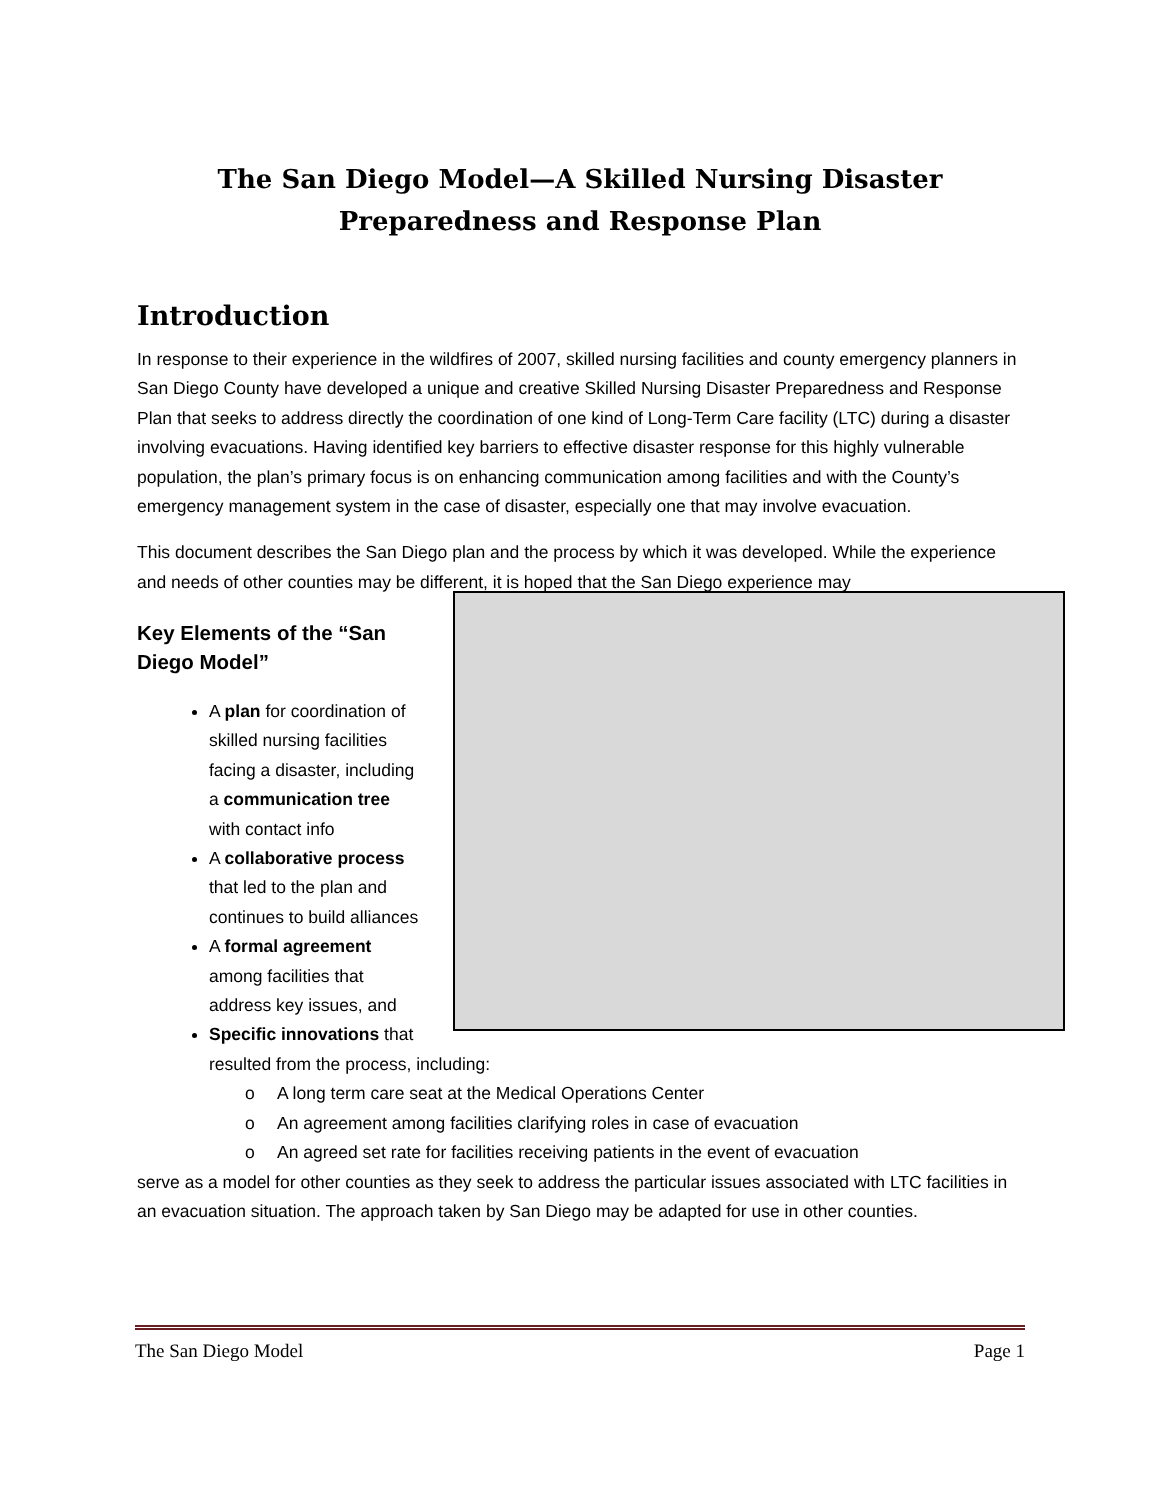The San Diego Model—A Skilled Nursing Disaster Preparedness and Response Plan
Introduction
In response to their experience in the wildfires of 2007, skilled nursing facilities and county emergency planners in San Diego County have developed a unique and creative Skilled Nursing Disaster Preparedness and Response Plan that seeks to address directly the coordination of one kind of Long-Term Care facility (LTC) during a disaster involving evacuations. Having identified key barriers to effective disaster response for this highly vulnerable population, the plan’s primary focus is on enhancing communication among facilities and with the County’s emergency management system in the case of disaster, especially one that may involve evacuation.
This document describes the San Diego plan and the process by which it was developed. While the experience and needs of other counties may be different, it is hoped that the San Diego experience may
Key Elements of the “San Diego Model”
A plan for coordination of skilled nursing facilities facing a disaster, including a communication tree with contact info
A collaborative process that led to the plan and continues to build alliances
A formal agreement among facilities that address key issues, and
Specific innovations that resulted from the process, including:
o A long term care seat at the Medical Operations Center
o An agreement among facilities clarifying roles in case of evacuation
o An agreed set rate for facilities receiving patients in the event of evacuation
serve as a model for other counties as they seek to address the particular issues associated with LTC facilities in an evacuation situation. The approach taken by San Diego may be adapted for use in other counties.
The San Diego Model Page 1